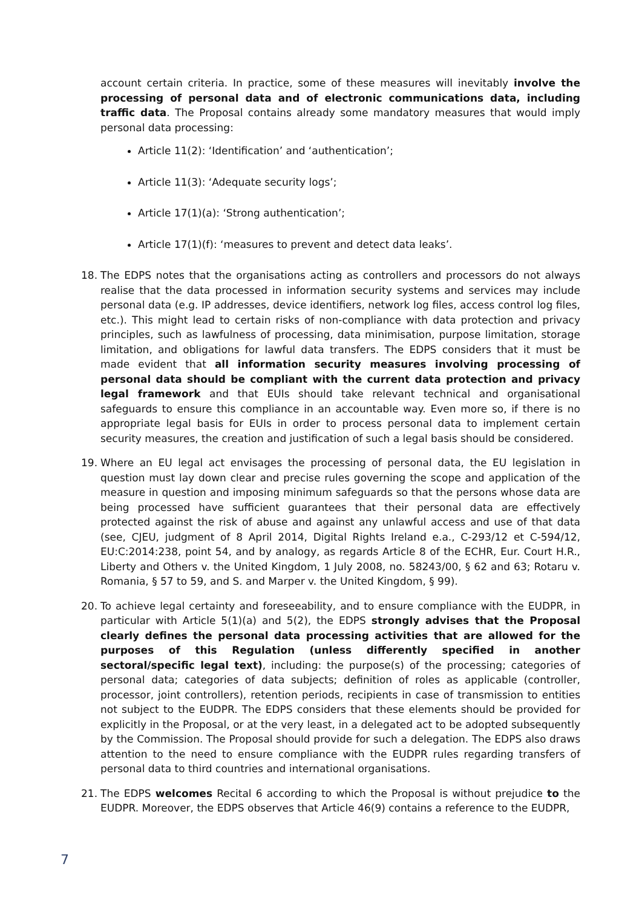account certain criteria. In practice, some of these measures will inevitably involve the processing of personal data and of electronic communications data, including traffic data. The Proposal contains already some mandatory measures that would imply personal data processing:
Article 11(2): ‘Identification’ and ‘authentication’;
Article 11(3): ‘Adequate security logs’;
Article 17(1)(a): ‘Strong authentication’;
Article 17(1)(f): ‘measures to prevent and detect data leaks’.
18. The EDPS notes that the organisations acting as controllers and processors do not always realise that the data processed in information security systems and services may include personal data (e.g. IP addresses, device identifiers, network log files, access control log files, etc.). This might lead to certain risks of non-compliance with data protection and privacy principles, such as lawfulness of processing, data minimisation, purpose limitation, storage limitation, and obligations for lawful data transfers. The EDPS considers that it must be made evident that all information security measures involving processing of personal data should be compliant with the current data protection and privacy legal framework and that EUIs should take relevant technical and organisational safeguards to ensure this compliance in an accountable way. Even more so, if there is no appropriate legal basis for EUIs in order to process personal data to implement certain security measures, the creation and justification of such a legal basis should be considered.
19. Where an EU legal act envisages the processing of personal data, the EU legislation in question must lay down clear and precise rules governing the scope and application of the measure in question and imposing minimum safeguards so that the persons whose data are being processed have sufficient guarantees that their personal data are effectively protected against the risk of abuse and against any unlawful access and use of that data (see, CJEU, judgment of 8 April 2014, Digital Rights Ireland e.a., C-293/12 et C-594/12, EU:C:2014:238, point 54, and by analogy, as regards Article 8 of the ECHR, Eur. Court H.R., Liberty and Others v. the United Kingdom, 1 July 2008, no. 58243/00, § 62 and 63; Rotaru v. Romania, § 57 to 59, and S. and Marper v. the United Kingdom, § 99).
20. To achieve legal certainty and foreseeability, and to ensure compliance with the EUDPR, in particular with Article 5(1)(a) and 5(2), the EDPS strongly advises that the Proposal clearly defines the personal data processing activities that are allowed for the purposes of this Regulation (unless differently specified in another sectoral/specific legal text), including: the purpose(s) of the processing; categories of personal data; categories of data subjects; definition of roles as applicable (controller, processor, joint controllers), retention periods, recipients in case of transmission to entities not subject to the EUDPR. The EDPS considers that these elements should be provided for explicitly in the Proposal, or at the very least, in a delegated act to be adopted subsequently by the Commission. The Proposal should provide for such a delegation. The EDPS also draws attention to the need to ensure compliance with the EUDPR rules regarding transfers of personal data to third countries and international organisations.
21. The EDPS welcomes Recital 6 according to which the Proposal is without prejudice to the EUDPR. Moreover, the EDPS observes that Article 46(9) contains a reference to the EUDPR,
7